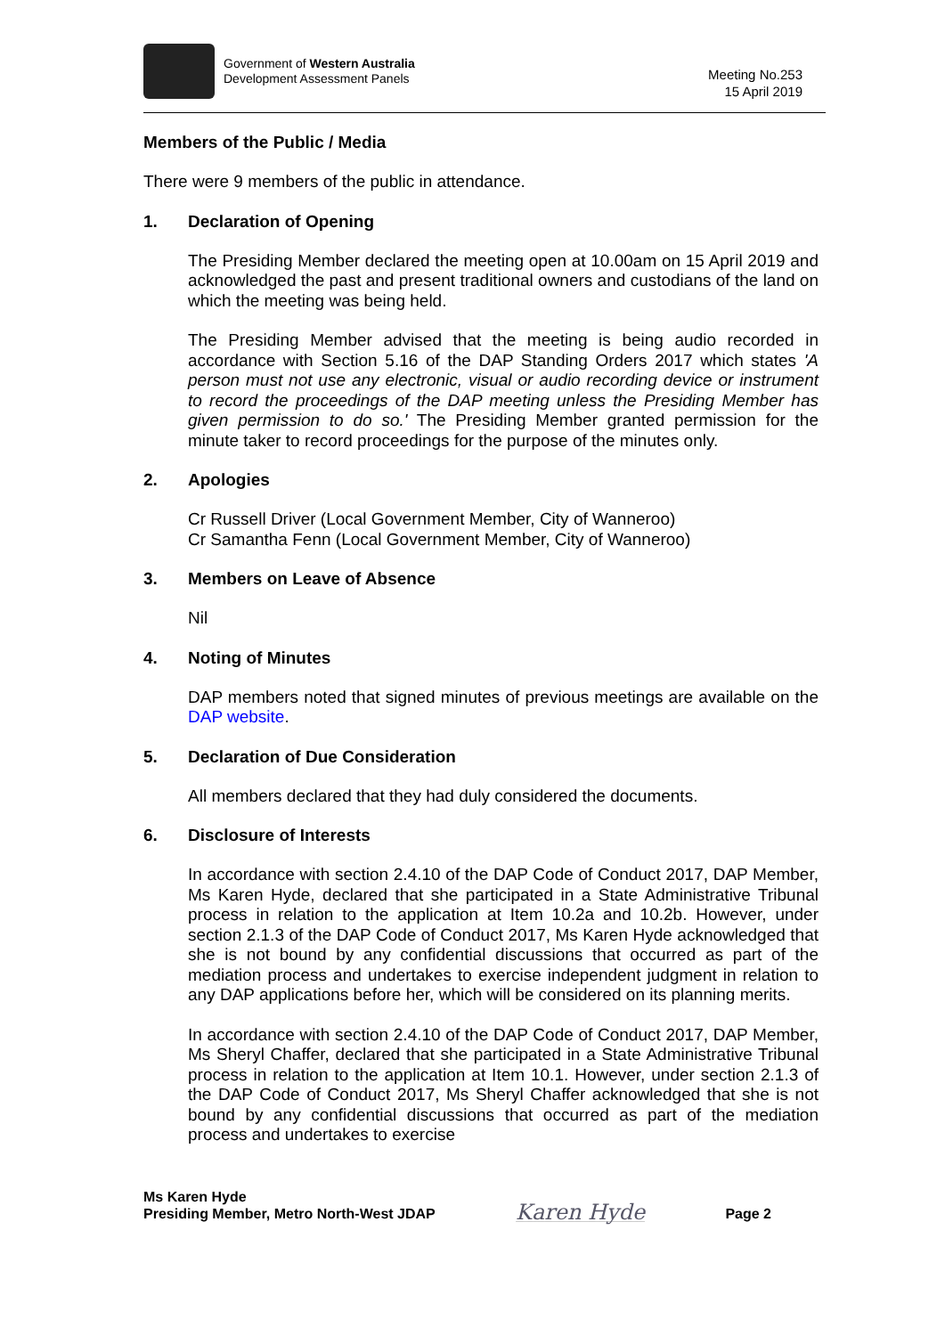Government of Western Australia
Development Assessment Panels
Meeting No.253
15 April 2019
Members of the Public / Media
There were 9 members of the public in attendance.
1. Declaration of Opening
The Presiding Member declared the meeting open at 10.00am on 15 April 2019 and acknowledged the past and present traditional owners and custodians of the land on which the meeting was being held.
The Presiding Member advised that the meeting is being audio recorded in accordance with Section 5.16 of the DAP Standing Orders 2017 which states 'A person must not use any electronic, visual or audio recording device or instrument to record the proceedings of the DAP meeting unless the Presiding Member has given permission to do so.' The Presiding Member granted permission for the minute taker to record proceedings for the purpose of the minutes only.
2. Apologies
Cr Russell Driver (Local Government Member, City of Wanneroo)
Cr Samantha Fenn (Local Government Member, City of Wanneroo)
3. Members on Leave of Absence
Nil
4. Noting of Minutes
DAP members noted that signed minutes of previous meetings are available on the DAP website.
5. Declaration of Due Consideration
All members declared that they had duly considered the documents.
6. Disclosure of Interests
In accordance with section 2.4.10 of the DAP Code of Conduct 2017, DAP Member, Ms Karen Hyde, declared that she participated in a State Administrative Tribunal process in relation to the application at Item 10.2a and 10.2b. However, under section 2.1.3 of the DAP Code of Conduct 2017, Ms Karen Hyde acknowledged that she is not bound by any confidential discussions that occurred as part of the mediation process and undertakes to exercise independent judgment in relation to any DAP applications before her, which will be considered on its planning merits.
In accordance with section 2.4.10 of the DAP Code of Conduct 2017, DAP Member, Ms Sheryl Chaffer, declared that she participated in a State Administrative Tribunal process in relation to the application at Item 10.1. However, under section 2.1.3 of the DAP Code of Conduct 2017, Ms Sheryl Chaffer acknowledged that she is not bound by any confidential discussions that occurred as part of the mediation process and undertakes to exercise
Ms Karen Hyde
Presiding Member, Metro North-West JDAP
Karen Hyde
Page 2